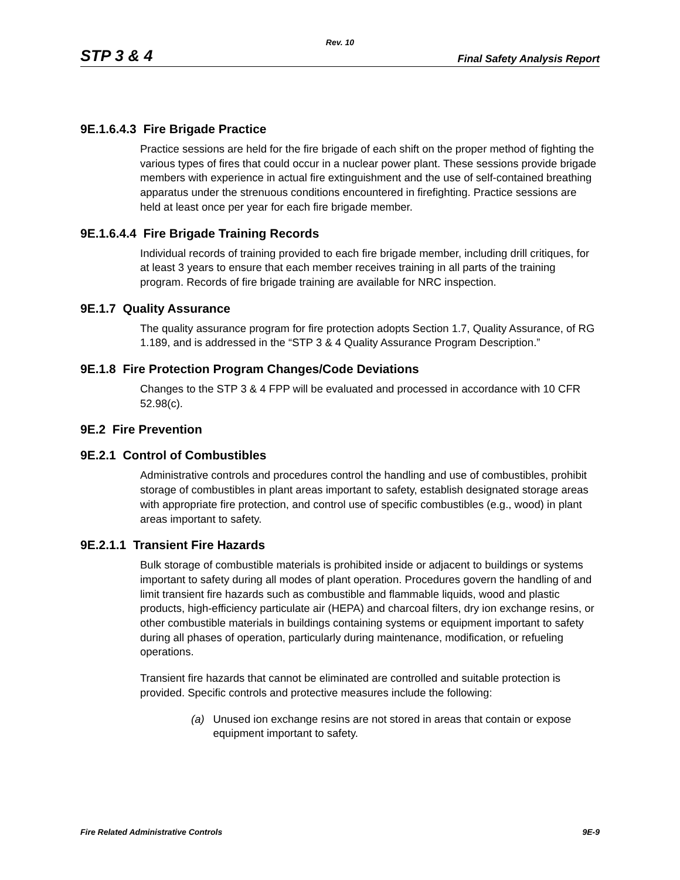Rev. 10
STP 3 & 4 Final Safety Analysis Report
9E.1.6.4.3 Fire Brigade Practice
Practice sessions are held for the fire brigade of each shift on the proper method of fighting the various types of fires that could occur in a nuclear power plant. These sessions provide brigade members with experience in actual fire extinguishment and the use of self-contained breathing apparatus under the strenuous conditions encountered in firefighting. Practice sessions are held at least once per year for each fire brigade member.
9E.1.6.4.4 Fire Brigade Training Records
Individual records of training provided to each fire brigade member, including drill critiques, for at least 3 years to ensure that each member receives training in all parts of the training program. Records of fire brigade training are available for NRC inspection.
9E.1.7 Quality Assurance
The quality assurance program for fire protection adopts Section 1.7, Quality Assurance, of RG 1.189, and is addressed in the “STP 3 & 4 Quality Assurance Program Description.”
9E.1.8 Fire Protection Program Changes/Code Deviations
Changes to the STP 3 & 4 FPP will be evaluated and processed in accordance with 10 CFR 52.98(c).
9E.2 Fire Prevention
9E.2.1 Control of Combustibles
Administrative controls and procedures control the handling and use of combustibles, prohibit storage of combustibles in plant areas important to safety, establish designated storage areas with appropriate fire protection, and control use of specific combustibles (e.g., wood) in plant areas important to safety.
9E.2.1.1 Transient Fire Hazards
Bulk storage of combustible materials is prohibited inside or adjacent to buildings or systems important to safety during all modes of plant operation. Procedures govern the handling of and limit transient fire hazards such as combustible and flammable liquids, wood and plastic products, high-efficiency particulate air (HEPA) and charcoal filters, dry ion exchange resins, or other combustible materials in buildings containing systems or equipment important to safety during all phases of operation, particularly during maintenance, modification, or refueling operations.
Transient fire hazards that cannot be eliminated are controlled and suitable protection is provided. Specific controls and protective measures include the following:
(a) Unused ion exchange resins are not stored in areas that contain or expose equipment important to safety.
Fire Related Administrative Controls 9E-9